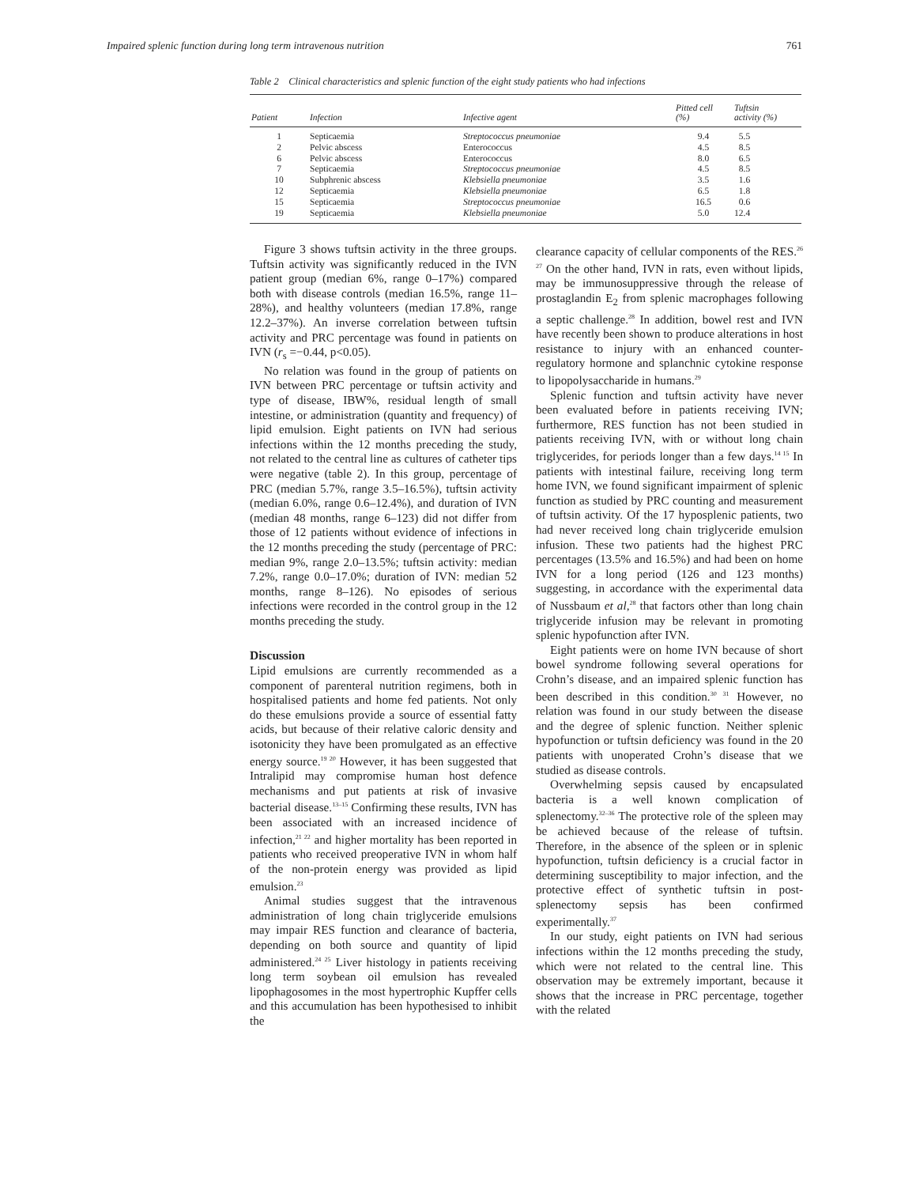Impaired splenic function during long term intravenous nutrition 761
Table 2 Clinical characteristics and splenic function of the eight study patients who had infections
| Patient | Infection | Infective agent | Pitted cell (%) | Tuftsin activity (%) |
| --- | --- | --- | --- | --- |
| 1 | Septicaemia | Streptococcus pneumoniae | 9.4 | 5.5 |
| 2 | Pelvic abscess | Enterococcus | 4.5 | 8.5 |
| 6 | Pelvic abscess | Enterococcus | 8.0 | 6.5 |
| 7 | Septicaemia | Streptococcus pneumoniae | 4.5 | 8.5 |
| 10 | Subphrenic abscess | Klebsiella pneumoniae | 3.5 | 1.6 |
| 12 | Septicaemia | Klebsiella pneumoniae | 6.5 | 1.8 |
| 15 | Septicaemia | Streptococcus pneumoniae | 16.5 | 0.6 |
| 19 | Septicaemia | Klebsiella pneumoniae | 5.0 | 12.4 |
Figure 3 shows tuftsin activity in the three groups. Tuftsin activity was significantly reduced in the IVN patient group (median 6%, range 0–17%) compared both with disease controls (median 16.5%, range 11–28%), and healthy volunteers (median 17.8%, range 12.2–37%). An inverse correlation between tuftsin activity and PRC percentage was found in patients on IVN (r<sub>s</sub> =−0.44, p<0.05).
No relation was found in the group of patients on IVN between PRC percentage or tuftsin activity and type of disease, IBW%, residual length of small intestine, or administration (quantity and frequency) of lipid emulsion. Eight patients on IVN had serious infections within the 12 months preceding the study, not related to the central line as cultures of catheter tips were negative (table 2). In this group, percentage of PRC (median 5.7%, range 3.5–16.5%), tuftsin activity (median 6.0%, range 0.6–12.4%), and duration of IVN (median 48 months, range 6–123) did not differ from those of 12 patients without evidence of infections in the 12 months preceding the study (percentage of PRC: median 9%, range 2.0–13.5%; tuftsin activity: median 7.2%, range 0.0–17.0%; duration of IVN: median 52 months, range 8–126). No episodes of serious infections were recorded in the control group in the 12 months preceding the study.
Discussion
Lipid emulsions are currently recommended as a component of parenteral nutrition regimens, both in hospitalised patients and home fed patients. Not only do these emulsions provide a source of essential fatty acids, but because of their relative caloric density and isotonicity they have been promulgated as an effective energy source.<sup>19 20</sup> However, it has been suggested that Intralipid may compromise human host defence mechanisms and put patients at risk of invasive bacterial disease.<sup>13–15</sup> Confirming these results, IVN has been associated with an increased incidence of infection,<sup>21 22</sup> and higher mortality has been reported in patients who received preoperative IVN in whom half of the non-protein energy was provided as lipid emulsion.<sup>23</sup>
Animal studies suggest that the intravenous administration of long chain triglyceride emulsions may impair RES function and clearance of bacteria, depending on both source and quantity of lipid administered.<sup>24 25</sup> Liver histology in patients receiving long term soybean oil emulsion has revealed lipophagosomes in the most hypertrophic Kupffer cells and this accumulation has been hypothesised to inhibit the
clearance capacity of cellular components of the RES.<sup>26 27</sup> On the other hand, IVN in rats, even without lipids, may be immunosuppressive through the release of prostaglandin E<sub>2</sub> from splenic macrophages following a septic challenge.<sup>28</sup> In addition, bowel rest and IVN have recently been shown to produce alterations in host resistance to injury with an enhanced counter-regulatory hormone and splanchnic cytokine response to lipopolysaccharide in humans.<sup>29</sup>
Splenic function and tuftsin activity have never been evaluated before in patients receiving IVN; furthermore, RES function has not been studied in patients receiving IVN, with or without long chain triglycerides, for periods longer than a few days.<sup>14 15</sup> In patients with intestinal failure, receiving long term home IVN, we found significant impairment of splenic function as studied by PRC counting and measurement of tuftsin activity. Of the 17 hyposplenic patients, two had never received long chain triglyceride emulsion infusion. These two patients had the highest PRC percentages (13.5% and 16.5%) and had been on home IVN for a long period (126 and 123 months) suggesting, in accordance with the experimental data of Nussbaum et al,<sup>28</sup> that factors other than long chain triglyceride infusion may be relevant in promoting splenic hypofunction after IVN.
Eight patients were on home IVN because of short bowel syndrome following several operations for Crohn’s disease, and an impaired splenic function has been described in this condition.<sup>30 31</sup> However, no relation was found in our study between the disease and the degree of splenic function. Neither splenic hypofunction or tuftsin deficiency was found in the 20 patients with unoperated Crohn’s disease that we studied as disease controls.
Overwhelming sepsis caused by encapsulated bacteria is a well known complication of splenectomy.<sup>32–36</sup> The protective role of the spleen may be achieved because of the release of tuftsin. Therefore, in the absence of the spleen or in splenic hypofunction, tuftsin deficiency is a crucial factor in determining susceptibility to major infection, and the protective effect of synthetic tuftsin in post-splenectomy sepsis has been confirmed experimentally.<sup>37</sup>
In our study, eight patients on IVN had serious infections within the 12 months preceding the study, which were not related to the central line. This observation may be extremely important, because it shows that the increase in PRC percentage, together with the related